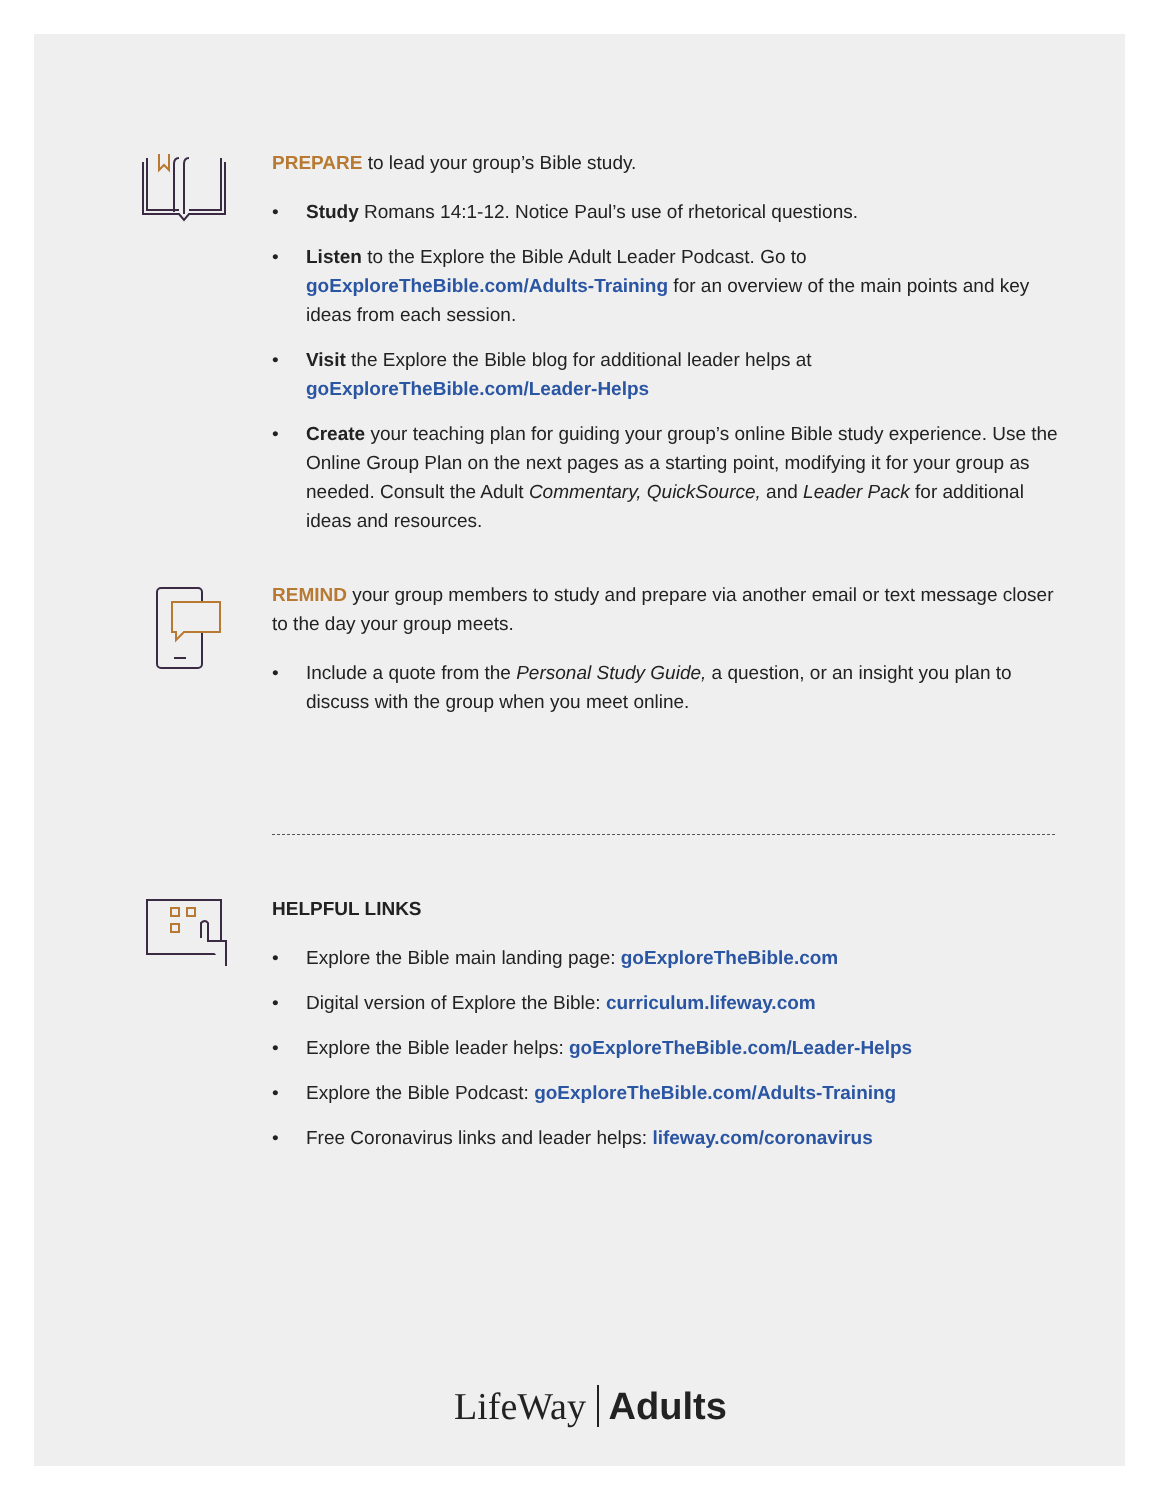PREPARE to lead your group’s Bible study.
• Study Romans 14:1-12. Notice Paul’s use of rhetorical questions.
• Listen to the Explore the Bible Adult Leader Podcast. Go to goExploreTheBible.com/Adults-Training for an overview of the main points and key ideas from each session.
• Visit the Explore the Bible blog for additional leader helps at goExploreTheBible.com/Leader-Helps
• Create your teaching plan for guiding your group’s online Bible study experience. Use the Online Group Plan on the next pages as a starting point, modifying it for your group as needed. Consult the Adult Commentary, QuickSource, and Leader Pack for additional ideas and resources.
REMIND your group members to study and prepare via another email or text message closer to the day your group meets.
• Include a quote from the Personal Study Guide, a question, or an insight you plan to discuss with the group when you meet online.
HELPFUL LINKS
• Explore the Bible main landing page: goExploreTheBible.com
• Digital version of Explore the Bible: curriculum.lifeway.com
• Explore the Bible leader helps: goExploreTheBible.com/Leader-Helps
• Explore the Bible Podcast: goExploreTheBible.com/Adults-Training
• Free Coronavirus links and leader helps: lifeway.com/coronavirus
LifeWay Adults